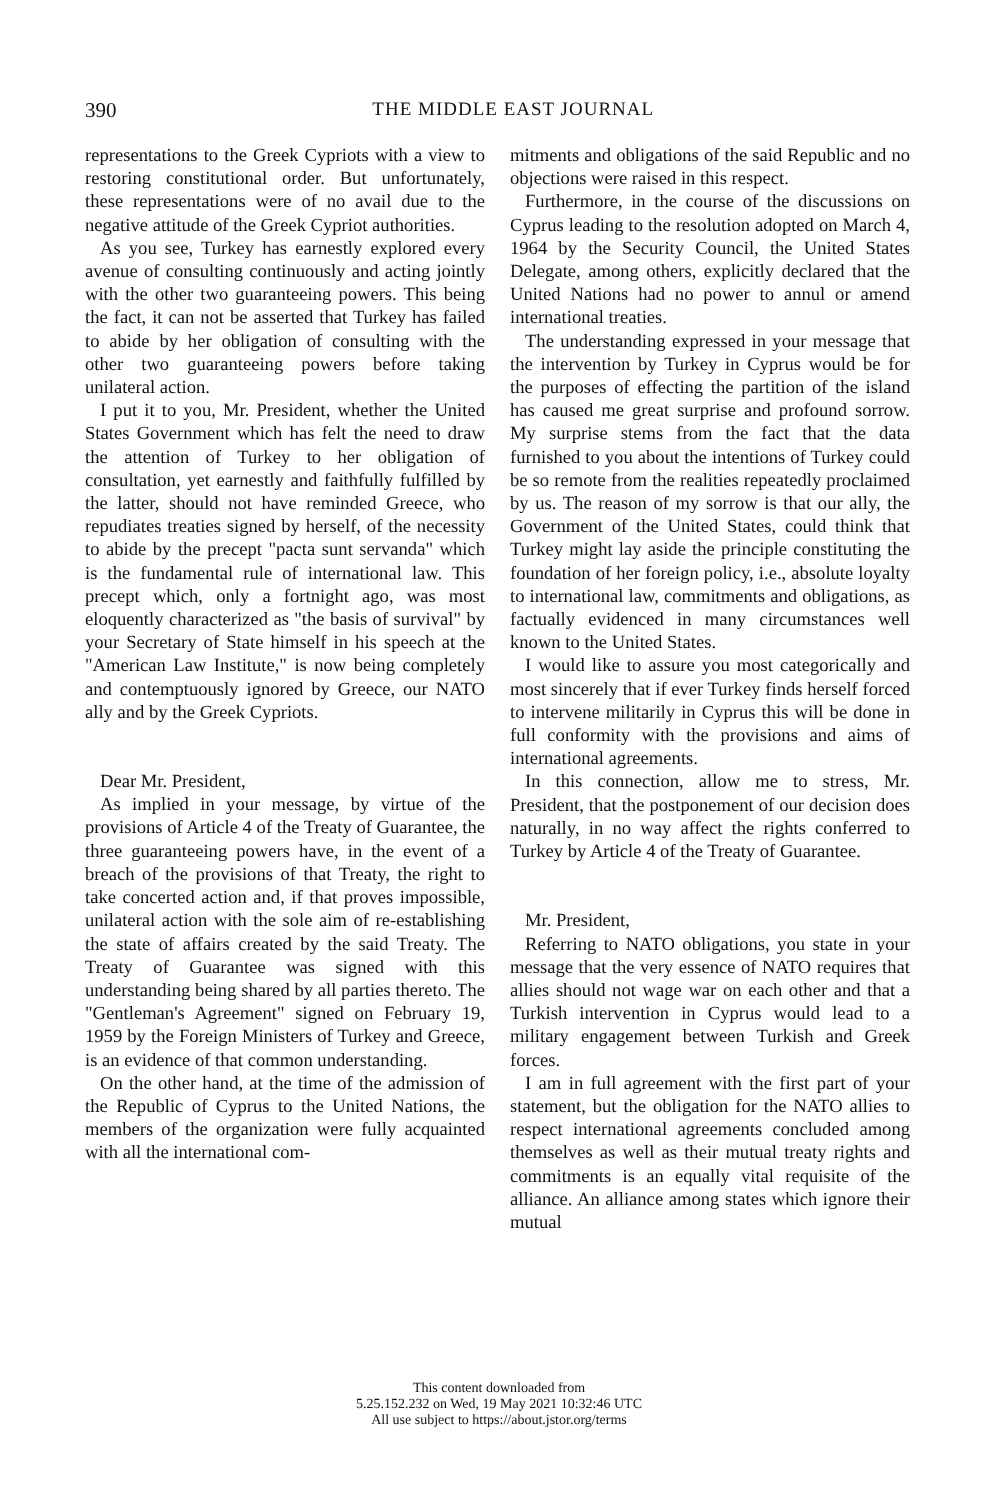390
THE MIDDLE EAST JOURNAL
representations to the Greek Cypriots with a view to restoring constitutional order. But unfortunately, these representations were of no avail due to the negative attitude of the Greek Cypriot authorities.
As you see, Turkey has earnestly explored every avenue of consulting continuously and acting jointly with the other two guaranteeing powers. This being the fact, it can not be asserted that Turkey has failed to abide by her obligation of consulting with the other two guaranteeing powers before taking unilateral action.
I put it to you, Mr. President, whether the United States Government which has felt the need to draw the attention of Turkey to her obligation of consultation, yet earnestly and faithfully fulfilled by the latter, should not have reminded Greece, who repudiates treaties signed by herself, of the necessity to abide by the precept "pacta sunt servanda" which is the fundamental rule of international law. This precept which, only a fortnight ago, was most eloquently characterized as "the basis of survival" by your Secretary of State himself in his speech at the "American Law Institute," is now being completely and contemptuously ignored by Greece, our NATO ally and by the Greek Cypriots.
Dear Mr. President,
As implied in your message, by virtue of the provisions of Article 4 of the Treaty of Guarantee, the three guaranteeing powers have, in the event of a breach of the provisions of that Treaty, the right to take concerted action and, if that proves impossible, unilateral action with the sole aim of re-establishing the state of affairs created by the said Treaty. The Treaty of Guarantee was signed with this understanding being shared by all parties thereto. The "Gentleman's Agreement" signed on February 19, 1959 by the Foreign Ministers of Turkey and Greece, is an evidence of that common understanding.
On the other hand, at the time of the admission of the Republic of Cyprus to the United Nations, the members of the organization were fully acquainted with all the international com-
mitments and obligations of the said Republic and no objections were raised in this respect.
Furthermore, in the course of the discussions on Cyprus leading to the resolution adopted on March 4, 1964 by the Security Council, the United States Delegate, among others, explicitly declared that the United Nations had no power to annul or amend international treaties.
The understanding expressed in your message that the intervention by Turkey in Cyprus would be for the purposes of effecting the partition of the island has caused me great surprise and profound sorrow. My surprise stems from the fact that the data furnished to you about the intentions of Turkey could be so remote from the realities repeatedly proclaimed by us. The reason of my sorrow is that our ally, the Government of the United States, could think that Turkey might lay aside the principle constituting the foundation of her foreign policy, i.e., absolute loyalty to international law, commitments and obligations, as factually evidenced in many circumstances well known to the United States.
I would like to assure you most categorically and most sincerely that if ever Turkey finds herself forced to intervene militarily in Cyprus this will be done in full conformity with the provisions and aims of international agreements.
In this connection, allow me to stress, Mr. President, that the postponement of our decision does naturally, in no way affect the rights conferred to Turkey by Article 4 of the Treaty of Guarantee.
Mr. President,
Referring to NATO obligations, you state in your message that the very essence of NATO requires that allies should not wage war on each other and that a Turkish intervention in Cyprus would lead to a military engagement between Turkish and Greek forces.
I am in full agreement with the first part of your statement, but the obligation for the NATO allies to respect international agreements concluded among themselves as well as their mutual treaty rights and commitments is an equally vital requisite of the alliance. An alliance among states which ignore their mutual
This content downloaded from
5.25.152.232 on Wed, 19 May 2021 10:32:46 UTC
All use subject to https://about.jstor.org/terms